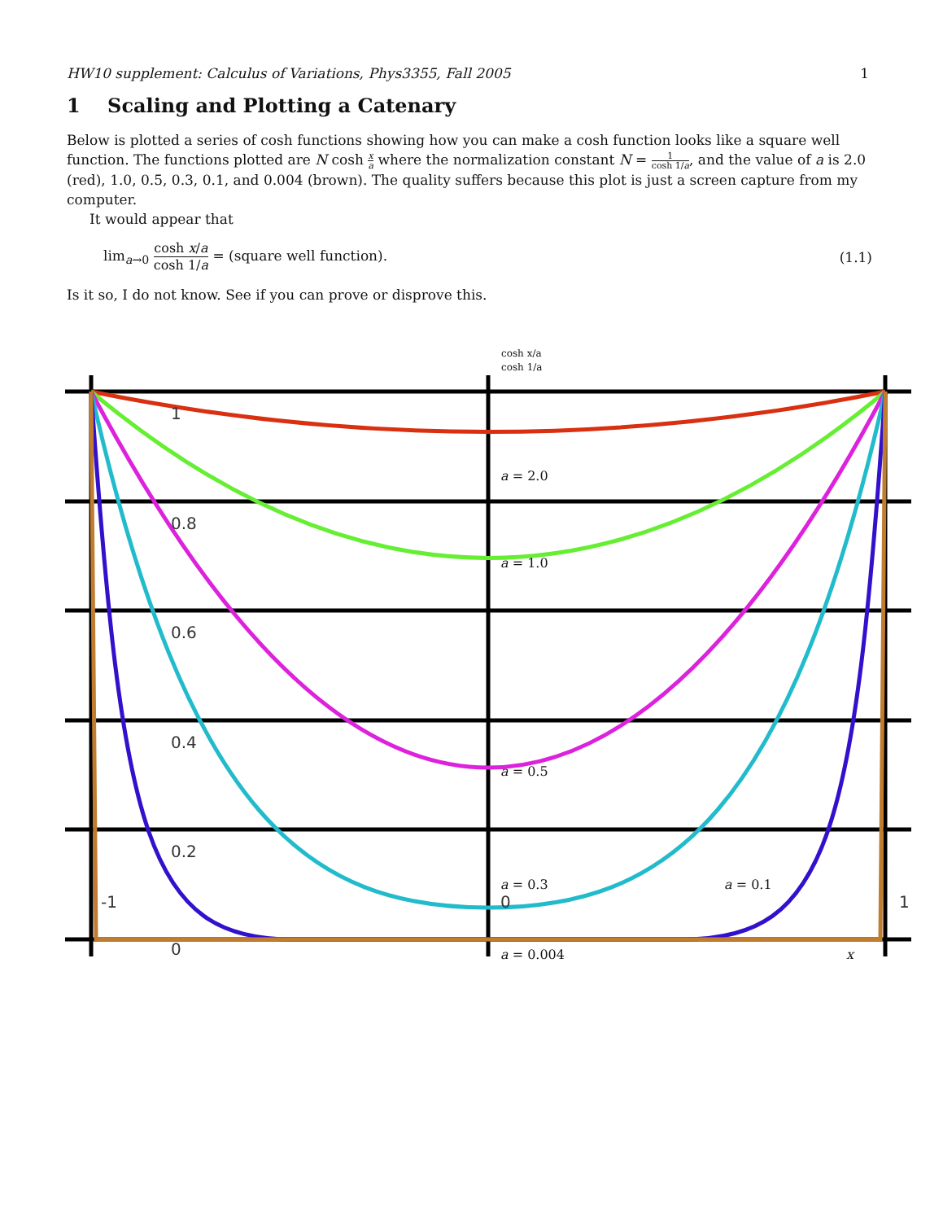HW10 supplement: Calculus of Variations, Phys3355, Fall 2005 1
1 Scaling and Plotting a Catenary
Below is plotted a series of cosh functions showing how you can make a cosh function looks like a square well function. The functions plotted are N cosh x a where the normalization constant N = 1 cosh 1/a, and the value of a is 2.0 (red), 1.0, 0.5, 0.3, 0.1, and 0.004 (brown). The quality suffers because this plot is just a screen capture from my computer.
It would appear that
lim<sub>a→0</sub> cosh x/a cosh 1/a = (square well function). (1.1)
Is it so, I do not know. See if you can prove or disprove this.
1
0.8
0.6
0.4
0.2
0
-1
1
0
cosh x/a
cosh 1/a
a = 2.0
a = 1.0
a = 0.5
a = 0.3
a = 0.1
a = 0.004
x